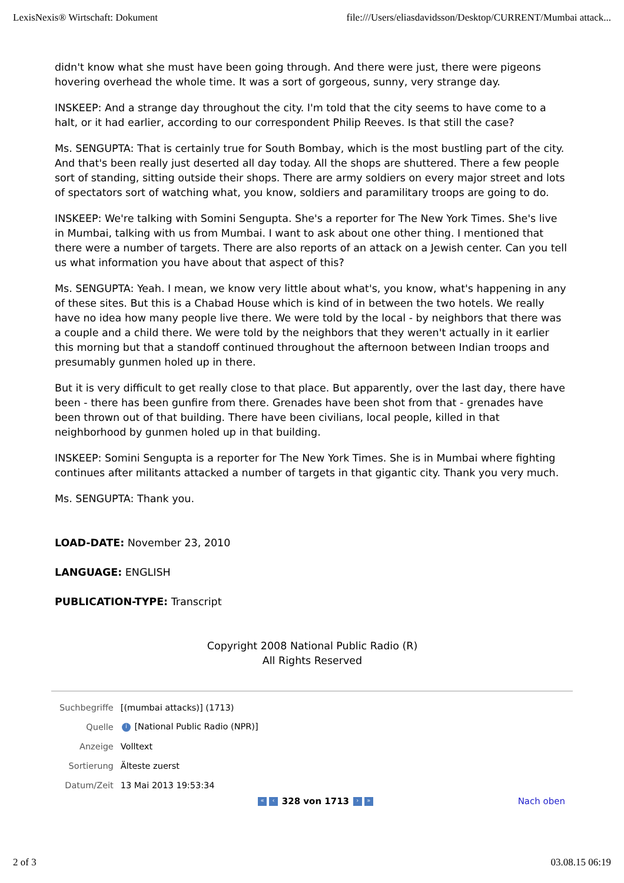LexisNexis® Wirtschaft: Dokument file:///Users/eliasdavidsson/Desktop/CURRENT/Mumbai attack...
didn't know what she must have been going through. And there were just, there were pigeons hovering overhead the whole time. It was a sort of gorgeous, sunny, very strange day.
INSKEEP: And a strange day throughout the city. I'm told that the city seems to have come to a halt, or it had earlier, according to our correspondent Philip Reeves. Is that still the case?
Ms. SENGUPTA: That is certainly true for South Bombay, which is the most bustling part of the city. And that's been really just deserted all day today. All the shops are shuttered. There a few people sort of standing, sitting outside their shops. There are army soldiers on every major street and lots of spectators sort of watching what, you know, soldiers and paramilitary troops are going to do.
INSKEEP: We're talking with Somini Sengupta. She's a reporter for The New York Times. She's live in Mumbai, talking with us from Mumbai. I want to ask about one other thing. I mentioned that there were a number of targets. There are also reports of an attack on a Jewish center. Can you tell us what information you have about that aspect of this?
Ms. SENGUPTA: Yeah. I mean, we know very little about what's, you know, what's happening in any of these sites. But this is a Chabad House which is kind of in between the two hotels. We really have no idea how many people live there. We were told by the local - by neighbors that there was a couple and a child there. We were told by the neighbors that they weren't actually in it earlier this morning but that a standoff continued throughout the afternoon between Indian troops and presumably gunmen holed up in there.
But it is very difficult to get really close to that place. But apparently, over the last day, there have been - there has been gunfire from there. Grenades have been shot from that - grenades have been thrown out of that building. There have been civilians, local people, killed in that neighborhood by gunmen holed up in that building.
INSKEEP: Somini Sengupta is a reporter for The New York Times. She is in Mumbai where fighting continues after militants attacked a number of targets in that gigantic city. Thank you very much.
Ms. SENGUPTA: Thank you.
LOAD-DATE: November 23, 2010
LANGUAGE: ENGLISH
PUBLICATION-TYPE: Transcript
Copyright 2008 National Public Radio (R)
All Rights Reserved
| Suchbegriffe | [(mumbai attacks)] (1713) |
| Quelle | i [National Public Radio (NPR)] |
| Anzeige | Volltext |
| Sortierung | Älteste zuerst |
| Datum/Zeit | 13 Mai 2013 19:53:34 |
« ‹ 328 von 1713 › » Nach oben
2 of 3 03.08.15 06:19